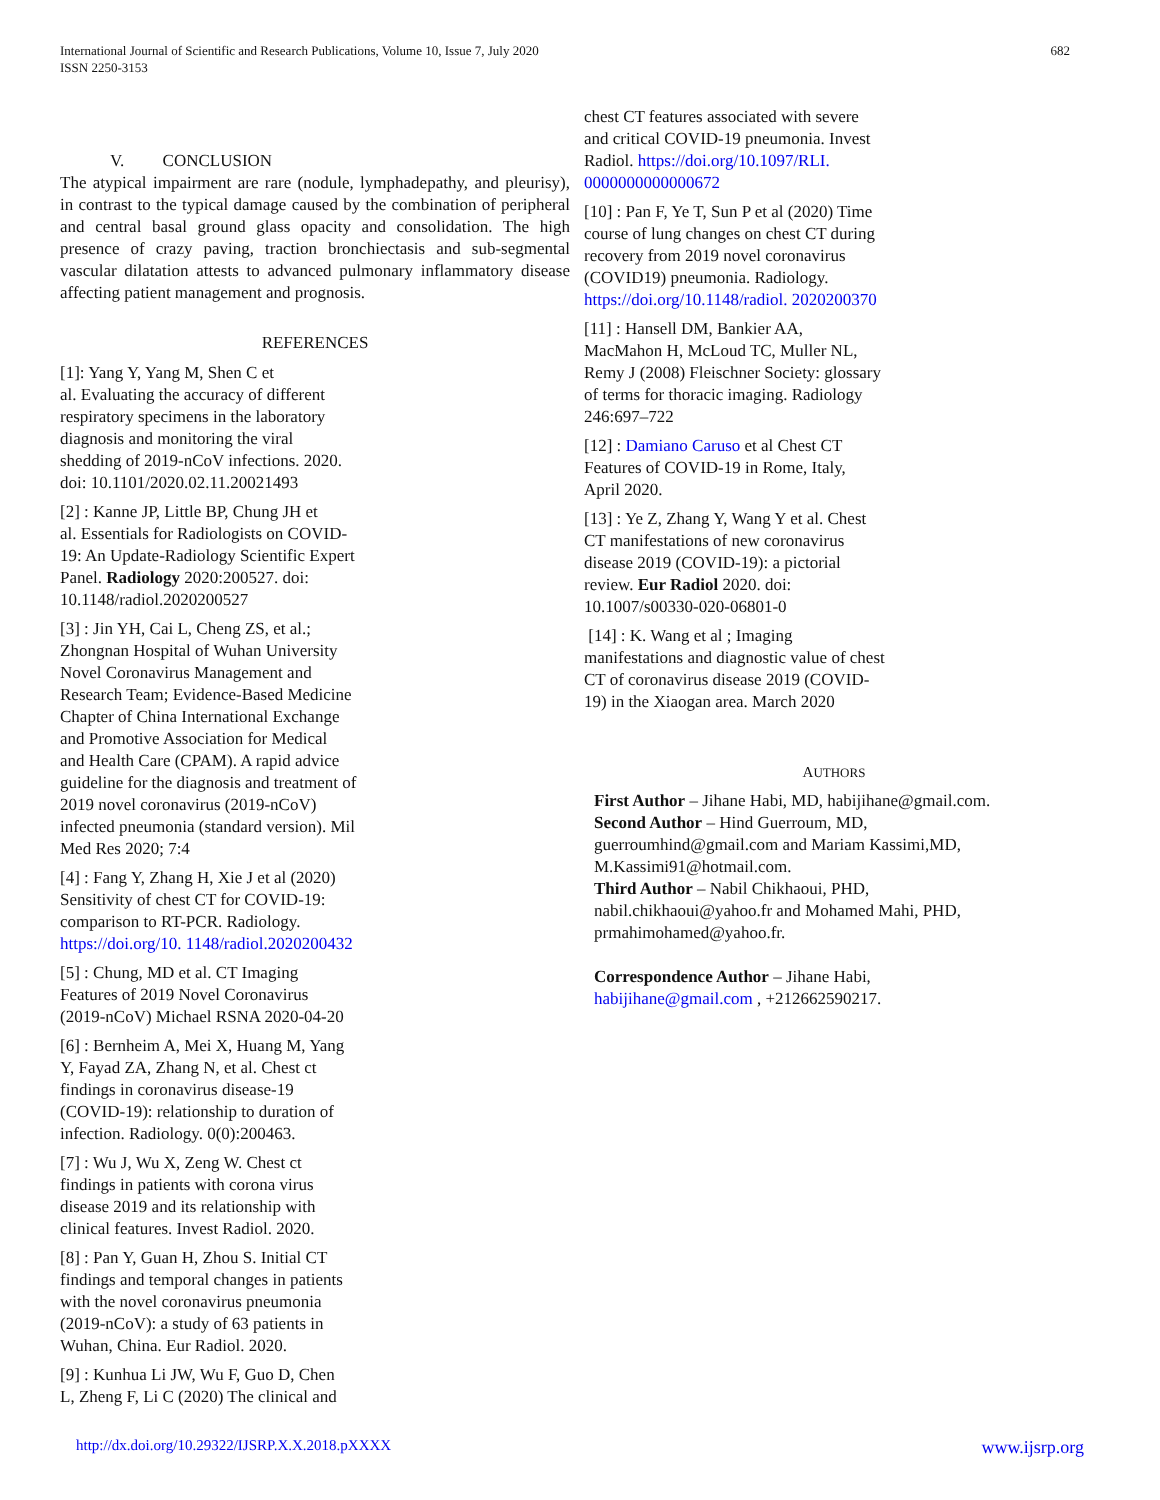International Journal of Scientific and Research Publications, Volume 10, Issue 7, July 2020
ISSN 2250-3153
682
V. CONCLUSION
The atypical impairment are rare (nodule, lymphadepathy, and pleurisy), in contrast to the typical damage caused by the combination of peripheral and central basal ground glass opacity and consolidation. The high presence of crazy paving, traction bronchiectasis and sub-segmental vascular dilatation attests to advanced pulmonary inflammatory disease affecting patient management and prognosis.
REFERENCES
[1]: Yang Y, Yang M, Shen C et
al. Evaluating the accuracy of different
respiratory specimens in the laboratory
diagnosis and monitoring the viral
shedding of 2019-nCoV infections. 2020.
doi: 10.1101/2020.02.11.20021493
[2] : Kanne JP, Little BP, Chung JH et
al. Essentials for Radiologists on COVID-
19: An Update-Radiology Scientific Expert
Panel. Radiology 2020:200527. doi:
10.1148/radiol.2020200527
[3] : Jin YH, Cai L, Cheng ZS, et al.;
Zhongnan Hospital of Wuhan University
Novel Coronavirus Management and
Research Team; Evidence-Based Medicine
Chapter of China International Exchange
and Promotive Association for Medical
and Health Care (CPAM). A rapid advice
guideline for the diagnosis and treatment of
2019 novel coronavirus (2019-nCoV)
infected pneumonia (standard version). Mil
Med Res 2020; 7:4
[4] : Fang Y, Zhang H, Xie J et al (2020)
Sensitivity of chest CT for COVID-19:
comparison to RT-PCR. Radiology.
https://doi.org/10. 1148/radiol.2020200432
[5] : Chung, MD et al. CT Imaging
Features of 2019 Novel Coronavirus
(2019-nCoV) Michael RSNA 2020-04-20
[6] : Bernheim A, Mei X, Huang M, Yang
Y, Fayad ZA, Zhang N, et al. Chest ct
findings in coronavirus disease-19
(COVID-19): relationship to duration of
infection. Radiology. 0(0):200463.
[7] : Wu J, Wu X, Zeng W. Chest ct
findings in patients with corona virus
disease 2019 and its relationship with
clinical features. Invest Radiol. 2020.
[8] : Pan Y, Guan H, Zhou S. Initial CT
findings and temporal changes in patients
with the novel coronavirus pneumonia
(2019-nCoV): a study of 63 patients in
Wuhan, China. Eur Radiol. 2020.
[9] : Kunhua Li JW, Wu F, Guo D, Chen
L, Zheng F, Li C (2020) The clinical and
chest CT features associated with severe
and critical COVID-19 pneumonia. Invest
Radiol. https://doi.org/10.1097/RLI.
0000000000000672
[10] : Pan F, Ye T, Sun P et al (2020) Time
course of lung changes on chest CT during
recovery from 2019 novel coronavirus
(COVID19) pneumonia. Radiology.
https://doi.org/10.1148/radiol. 2020200370
[11] : Hansell DM, Bankier AA,
MacMahon H, McLoud TC, Muller NL,
Remy J (2008) Fleischner Society: glossary
of terms for thoracic imaging. Radiology
246:697–722
[12] : Damiano Caruso et al Chest CT
Features of COVID-19 in Rome, Italy,
April 2020.
[13] : Ye Z, Zhang Y, Wang Y et al. Chest
CT manifestations of new coronavirus
disease 2019 (COVID-19): a pictorial
review. Eur Radiol 2020. doi:
10.1007/s00330-020-06801-0
[14] : K. Wang et al ; Imaging
manifestations and diagnostic value of chest
CT of coronavirus disease 2019 (COVID-
19) in the Xiaogan area. March 2020
AUTHORS
First Author – Jihane Habi, MD, habijihane@gmail.com.
Second Author – Hind Guerroum, MD,
guerroumhind@gmail.com and Mariam Kassimi,MD,
M.Kassimi91@hotmail.com.
Third Author – Nabil Chikhaoui, PHD,
nabil.chikhaoui@yahoo.fr and Mohamed Mahi, PHD,
prmahimohamed@yahoo.fr.
Correspondence Author – Jihane Habi,
habijihane@gmail.com , +212662590217.
http://dx.doi.org/10.29322/IJSRP.X.X.2018.pXXXX www.ijsrp.org